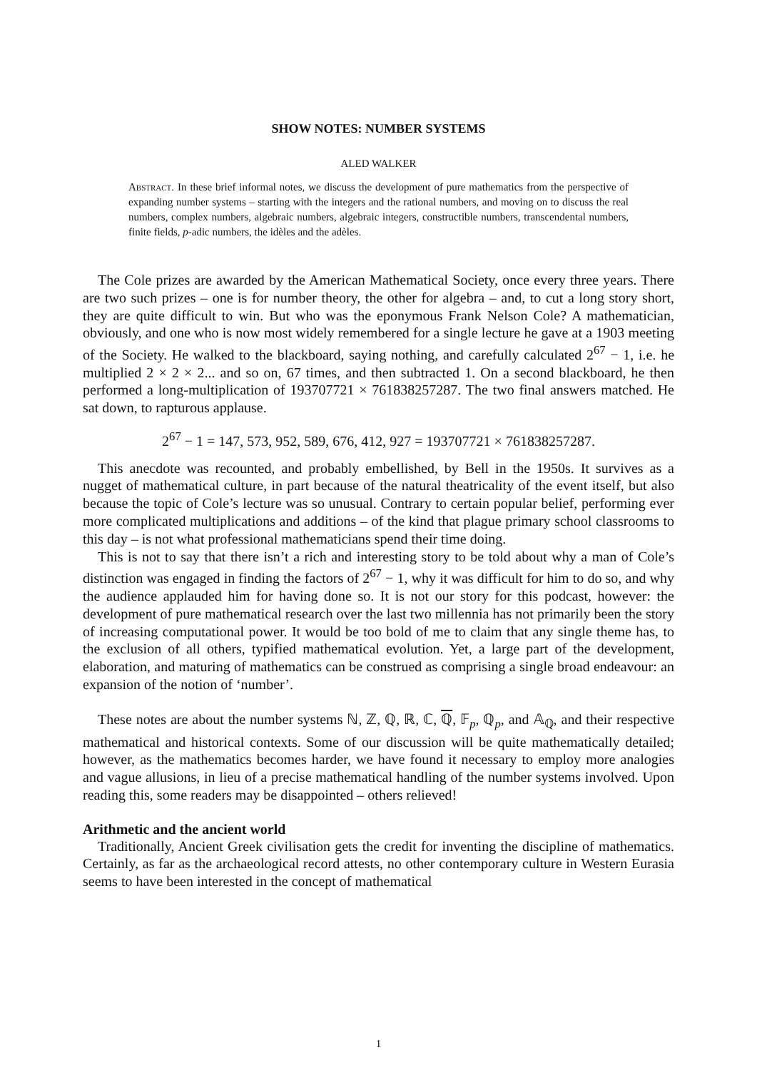SHOW NOTES: NUMBER SYSTEMS
ALED WALKER
Abstract. In these brief informal notes, we discuss the development of pure mathematics from the perspective of expanding number systems – starting with the integers and the rational numbers, and moving on to discuss the real numbers, complex numbers, algebraic numbers, algebraic integers, constructible numbers, transcendental numbers, finite fields, p-adic numbers, the idèles and the adèles.
The Cole prizes are awarded by the American Mathematical Society, once every three years. There are two such prizes – one is for number theory, the other for algebra – and, to cut a long story short, they are quite difficult to win. But who was the eponymous Frank Nelson Cole? A mathematician, obviously, and one who is now most widely remembered for a single lecture he gave at a 1903 meeting of the Society. He walked to the blackboard, saying nothing, and carefully calculated 2<sup>67</sup> − 1, i.e. he multiplied 2 × 2 × 2... and so on, 67 times, and then subtracted 1. On a second blackboard, he then performed a long-multiplication of 193707721 × 761838257287. The two final answers matched. He sat down, to rapturous applause.
2<sup>67</sup> − 1 = 147, 573, 952, 589, 676, 412, 927 = 193707721 × 761838257287.
This anecdote was recounted, and probably embellished, by Bell in the 1950s. It survives as a nugget of mathematical culture, in part because of the natural theatricality of the event itself, but also because the topic of Cole’s lecture was so unusual. Contrary to certain popular belief, performing ever more complicated multiplications and additions – of the kind that plague primary school classrooms to this day – is not what professional mathematicians spend their time doing.
This is not to say that there isn’t a rich and interesting story to be told about why a man of Cole’s distinction was engaged in finding the factors of 2<sup>67</sup> − 1, why it was difficult for him to do so, and why the audience applauded him for having done so. It is not our story for this podcast, however: the development of pure mathematical research over the last two millennia has not primarily been the story of increasing computational power. It would be too bold of me to claim that any single theme has, to the exclusion of all others, typified mathematical evolution. Yet, a large part of the development, elaboration, and maturing of mathematics can be construed as comprising a single broad endeavour: an expansion of the notion of ‘number’.
These notes are about the number systems ℕ, ℤ, ℚ, ℝ, ℂ, ℚ, 𝔽<sub>p</sub>, ℚ<sub>p</sub>, and 𝔸<sub>ℚ</sub>, and their respective mathematical and historical contexts. Some of our discussion will be quite mathematically detailed; however, as the mathematics becomes harder, we have found it necessary to employ more analogies and vague allusions, in lieu of a precise mathematical handling of the number systems involved. Upon reading this, some readers may be disappointed – others relieved!
Arithmetic and the ancient world
Traditionally, Ancient Greek civilisation gets the credit for inventing the discipline of mathematics. Certainly, as far as the archaeological record attests, no other contemporary culture in Western Eurasia seems to have been interested in the concept of mathematical
1